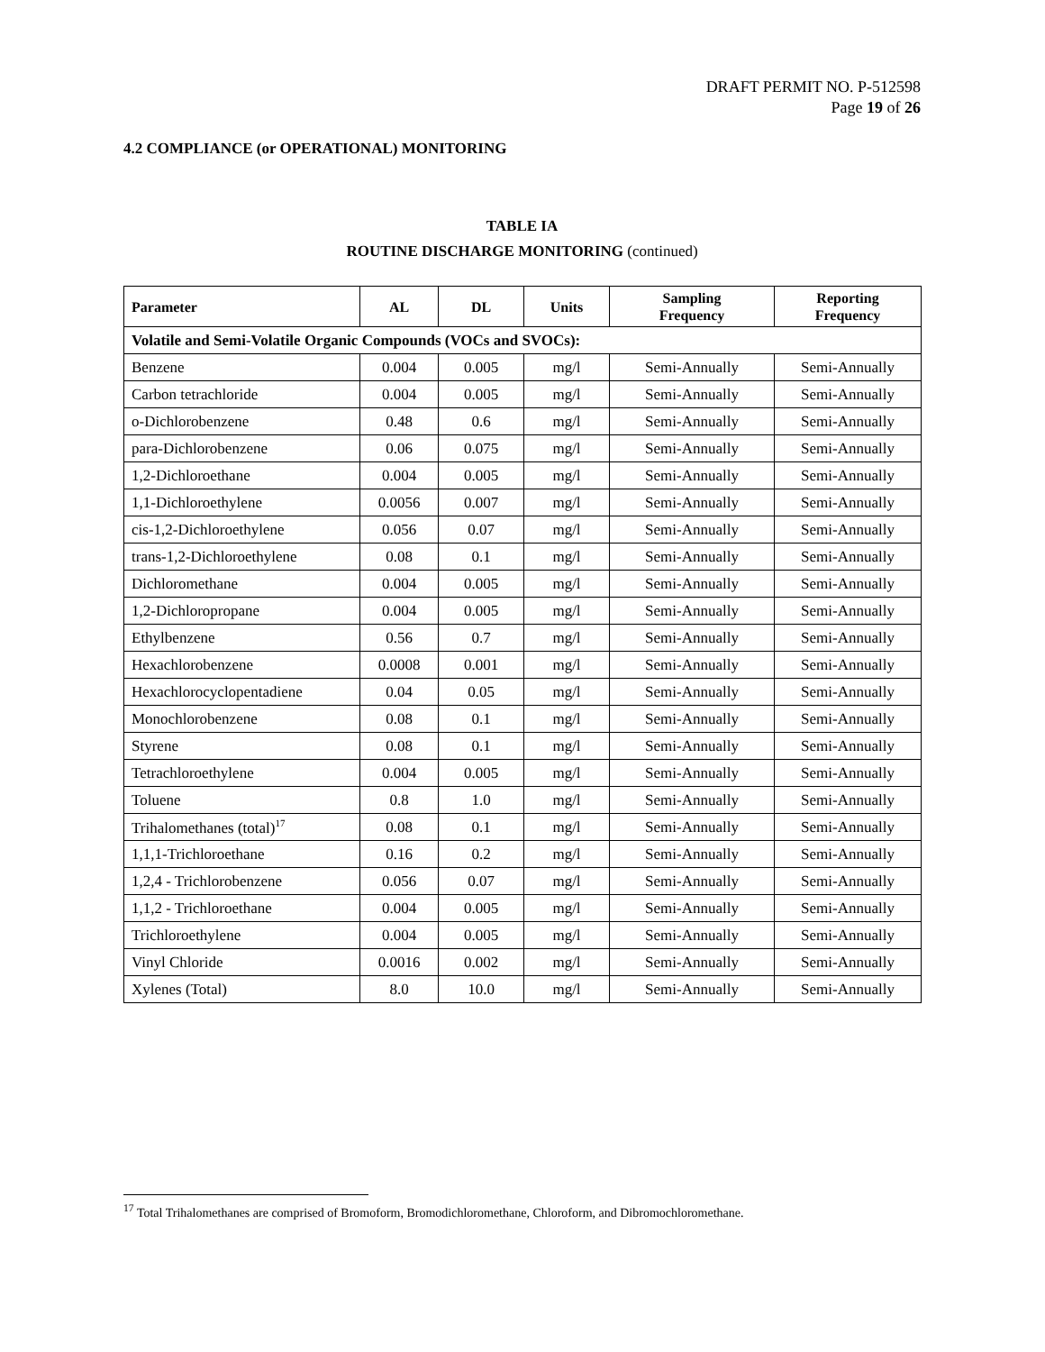DRAFT PERMIT NO. P-512598
Page 19 of 26
4.2 COMPLIANCE (or OPERATIONAL) MONITORING
TABLE IA
ROUTINE DISCHARGE MONITORING (continued)
| Parameter | AL | DL | Units | Sampling Frequency | Reporting Frequency |
| --- | --- | --- | --- | --- | --- |
| Volatile and Semi-Volatile Organic Compounds (VOCs and SVOCs): | | | | | |
| Benzene | 0.004 | 0.005 | mg/l | Semi-Annually | Semi-Annually |
| Carbon tetrachloride | 0.004 | 0.005 | mg/l | Semi-Annually | Semi-Annually |
| o-Dichlorobenzene | 0.48 | 0.6 | mg/l | Semi-Annually | Semi-Annually |
| para-Dichlorobenzene | 0.06 | 0.075 | mg/l | Semi-Annually | Semi-Annually |
| 1,2-Dichloroethane | 0.004 | 0.005 | mg/l | Semi-Annually | Semi-Annually |
| 1,1-Dichloroethylene | 0.0056 | 0.007 | mg/l | Semi-Annually | Semi-Annually |
| cis-1,2-Dichloroethylene | 0.056 | 0.07 | mg/l | Semi-Annually | Semi-Annually |
| trans-1,2-Dichloroethylene | 0.08 | 0.1 | mg/l | Semi-Annually | Semi-Annually |
| Dichloromethane | 0.004 | 0.005 | mg/l | Semi-Annually | Semi-Annually |
| 1,2-Dichloropropane | 0.004 | 0.005 | mg/l | Semi-Annually | Semi-Annually |
| Ethylbenzene | 0.56 | 0.7 | mg/l | Semi-Annually | Semi-Annually |
| Hexachlorobenzene | 0.0008 | 0.001 | mg/l | Semi-Annually | Semi-Annually |
| Hexachlorocyclopentadiene | 0.04 | 0.05 | mg/l | Semi-Annually | Semi-Annually |
| Monochlorobenzene | 0.08 | 0.1 | mg/l | Semi-Annually | Semi-Annually |
| Styrene | 0.08 | 0.1 | mg/l | Semi-Annually | Semi-Annually |
| Tetrachloroethylene | 0.004 | 0.005 | mg/l | Semi-Annually | Semi-Annually |
| Toluene | 0.8 | 1.0 | mg/l | Semi-Annually | Semi-Annually |
| Trihalomethanes (total)<sup>17</sup> | 0.08 | 0.1 | mg/l | Semi-Annually | Semi-Annually |
| 1,1,1-Trichloroethane | 0.16 | 0.2 | mg/l | Semi-Annually | Semi-Annually |
| 1,2,4 - Trichlorobenzene | 0.056 | 0.07 | mg/l | Semi-Annually | Semi-Annually |
| 1,1,2 - Trichloroethane | 0.004 | 0.005 | mg/l | Semi-Annually | Semi-Annually |
| Trichloroethylene | 0.004 | 0.005 | mg/l | Semi-Annually | Semi-Annually |
| Vinyl Chloride | 0.0016 | 0.002 | mg/l | Semi-Annually | Semi-Annually |
| Xylenes (Total) | 8.0 | 10.0 | mg/l | Semi-Annually | Semi-Annually |
<sup>17</sup> Total Trihalomethanes are comprised of Bromoform, Bromodichloromethane, Chloroform, and Dibromochloromethane.